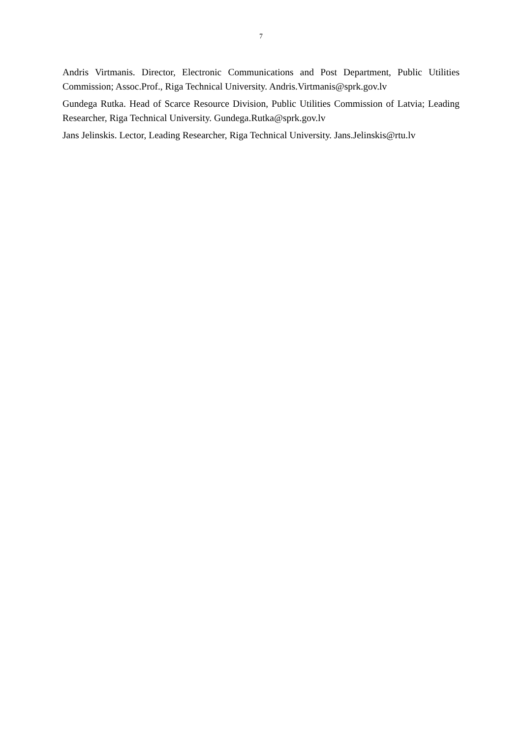7
Andris Virtmanis. Director, Electronic Communications and Post Department, Public Utilities Commission; Assoc.Prof., Riga Technical University. Andris.Virtmanis@sprk.gov.lv
Gundega Rutka. Head of Scarce Resource Division, Public Utilities Commission of Latvia; Leading Researcher, Riga Technical University. Gundega.Rutka@sprk.gov.lv
Jans Jelinskis. Lector, Leading Researcher, Riga Technical University. Jans.Jelinskis@rtu.lv